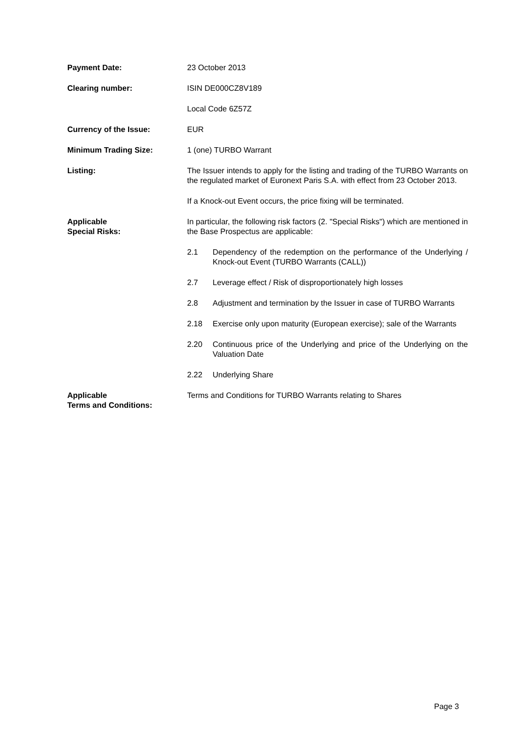Payment Date: 23 October 2013
Clearing number: ISIN DE000CZ8V189
Local Code 6Z57Z
Currency of the Issue: EUR
Minimum Trading Size: 1 (one) TURBO Warrant
Listing: The Issuer intends to apply for the listing and trading of the TURBO Warrants on the regulated market of Euronext Paris S.A. with effect from 23 October 2013.
If a Knock-out Event occurs, the price fixing will be terminated.
Applicable
Special Risks:
In particular, the following risk factors (2. "Special Risks") which are mentioned in the Base Prospectus are applicable:
2.1 Dependency of the redemption on the performance of the Underlying / Knock-out Event (TURBO Warrants (CALL))
2.7 Leverage effect / Risk of disproportionately high losses
2.8 Adjustment and termination by the Issuer in case of TURBO Warrants
2.18 Exercise only upon maturity (European exercise); sale of the Warrants
2.20 Continuous price of the Underlying and price of the Underlying on the Valuation Date
2.22 Underlying Share
Applicable
Terms and Conditions:
Terms and Conditions for TURBO Warrants relating to Shares
Page 3